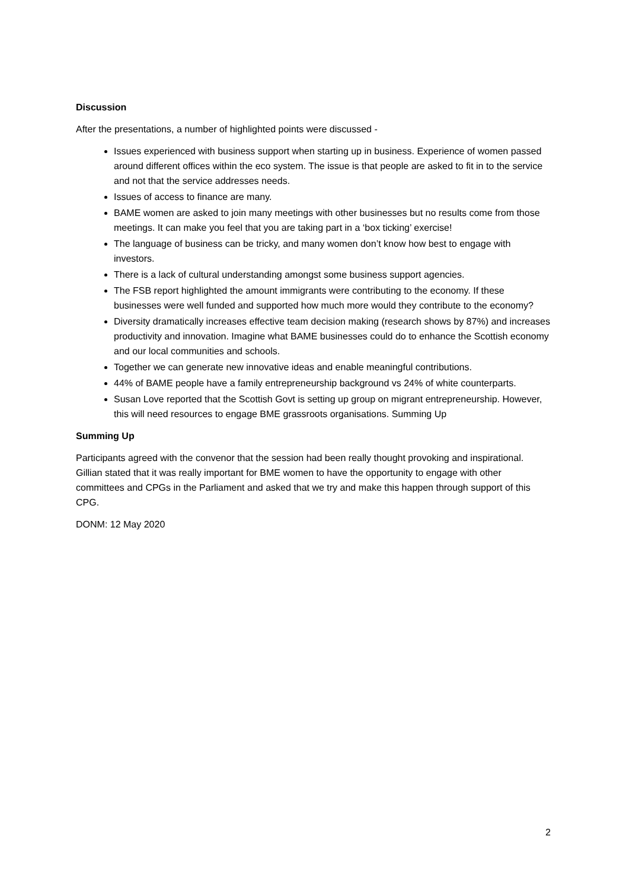Discussion
After the presentations, a number of highlighted points were discussed -
Issues experienced with business support when starting up in business. Experience of women passed around different offices within the eco system. The issue is that people are asked to fit in to the service and not that the service addresses needs.
Issues of access to finance are many.
BAME women are asked to join many meetings with other businesses but no results come from those meetings. It can make you feel that you are taking part in a ‘box ticking’ exercise!
The language of business can be tricky, and many women don’t know how best to engage with investors.
There is a lack of cultural understanding amongst some business support agencies.
The FSB report highlighted the amount immigrants were contributing to the economy. If these businesses were well funded and supported how much more would they contribute to the economy?
Diversity dramatically increases effective team decision making (research shows by 87%) and increases productivity and innovation. Imagine what BAME businesses could do to enhance the Scottish economy and our local communities and schools.
Together we can generate new innovative ideas and enable meaningful contributions.
44% of BAME people have a family entrepreneurship background vs 24% of white counterparts.
Susan Love reported that the Scottish Govt is setting up group on migrant entrepreneurship. However, this will need resources to engage BME grassroots organisations. Summing Up
Summing Up
Participants agreed with the convenor that the session had been really thought provoking and inspirational. Gillian stated that it was really important for BME women to have the opportunity to engage with other committees and CPGs in the Parliament and asked that we try and make this happen through support of this CPG.
DONM: 12 May 2020
2